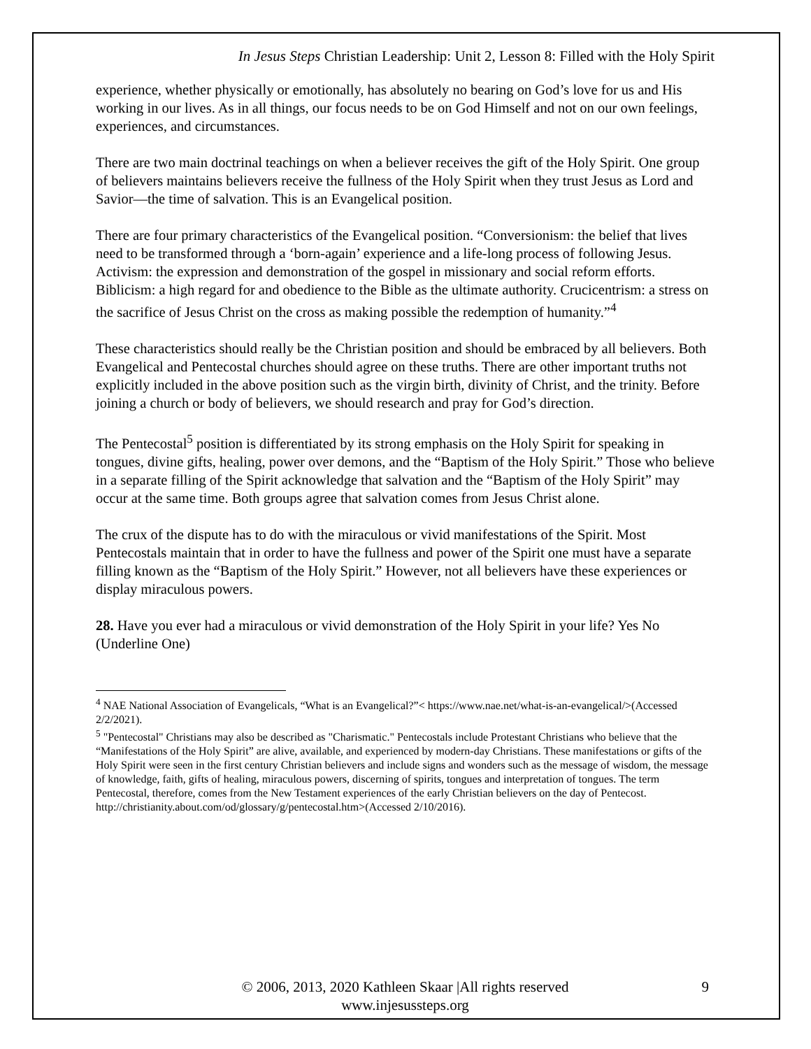In Jesus Steps Christian Leadership: Unit 2, Lesson 8: Filled with the Holy Spirit
experience, whether physically or emotionally, has absolutely no bearing on God’s love for us and His working in our lives. As in all things, our focus needs to be on God Himself and not on our own feelings, experiences, and circumstances.
There are two main doctrinal teachings on when a believer receives the gift of the Holy Spirit. One group of believers maintains believers receive the fullness of the Holy Spirit when they trust Jesus as Lord and Savior—the time of salvation. This is an Evangelical position.
There are four primary characteristics of the Evangelical position. “Conversionism: the belief that lives need to be transformed through a ‘born-again’ experience and a life-long process of following Jesus. Activism: the expression and demonstration of the gospel in missionary and social reform efforts. Biblicism: a high regard for and obedience to the Bible as the ultimate authority. Crucicentrism: a stress on the sacrifice of Jesus Christ on the cross as making possible the redemption of humanity.”<sup>4</sup>
These characteristics should really be the Christian position and should be embraced by all believers. Both Evangelical and Pentecostal churches should agree on these truths. There are other important truths not explicitly included in the above position such as the virgin birth, divinity of Christ, and the trinity. Before joining a church or body of believers, we should research and pray for God’s direction.
The Pentecostal<sup>5</sup> position is differentiated by its strong emphasis on the Holy Spirit for speaking in tongues, divine gifts, healing, power over demons, and the “Baptism of the Holy Spirit.” Those who believe in a separate filling of the Spirit acknowledge that salvation and the “Baptism of the Holy Spirit” may occur at the same time. Both groups agree that salvation comes from Jesus Christ alone.
The crux of the dispute has to do with the miraculous or vivid manifestations of the Spirit. Most Pentecostals maintain that in order to have the fullness and power of the Spirit one must have a separate filling known as the “Baptism of the Holy Spirit.” However, not all believers have these experiences or display miraculous powers.
28. Have you ever had a miraculous or vivid demonstration of the Holy Spirit in your life? Yes No (Underline One)
<sup>4</sup> NAE National Association of Evangelicals, “What is an Evangelical?”< https://www.nae.net/what-is-an-evangelical/>(Accessed 2/2/2021).
<sup>5</sup> "Pentecostal" Christians may also be described as "Charismatic." Pentecostals include Protestant Christians who believe that the “Manifestations of the Holy Spirit” are alive, available, and experienced by modern-day Christians. These manifestations or gifts of the Holy Spirit were seen in the first century Christian believers and include signs and wonders such as the message of wisdom, the message of knowledge, faith, gifts of healing, miraculous powers, discerning of spirits, tongues and interpretation of tongues. The term Pentecostal, therefore, comes from the New Testament experiences of the early Christian believers on the day of Pentecost. http://christianity.about.com/od/glossary/g/pentecostal.htm>(Accessed 2/10/2016).
© 2006, 2013, 2020 Kathleen Skaar |All rights reserved 9
www.injesussteps.org